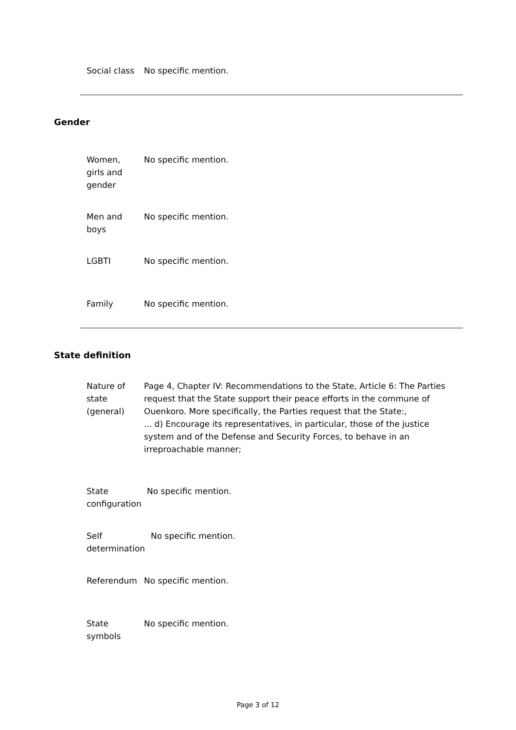Social class
No specific mention.
Gender
Women,
girls and
gender
No specific mention.
Men and
boys
No specific mention.
LGBTI No specific mention.
Family No specific mention.
State definition
Nature of
state
(general)
Page 4, Chapter IV: Recommendations to the State, Article 6: The Parties request that the State support their peace efforts in the commune of Ouenkoro. More specifically, the Parties request that the State:,
... d) Encourage its representatives, in particular, those of the justice system and of the Defense and Security Forces, to behave in an irreproachable manner;
State
configuration
No specific mention.
Self
determination
No specific mention.
Referendum No specific mention.
State
symbols
No specific mention.
Page 3 of 12